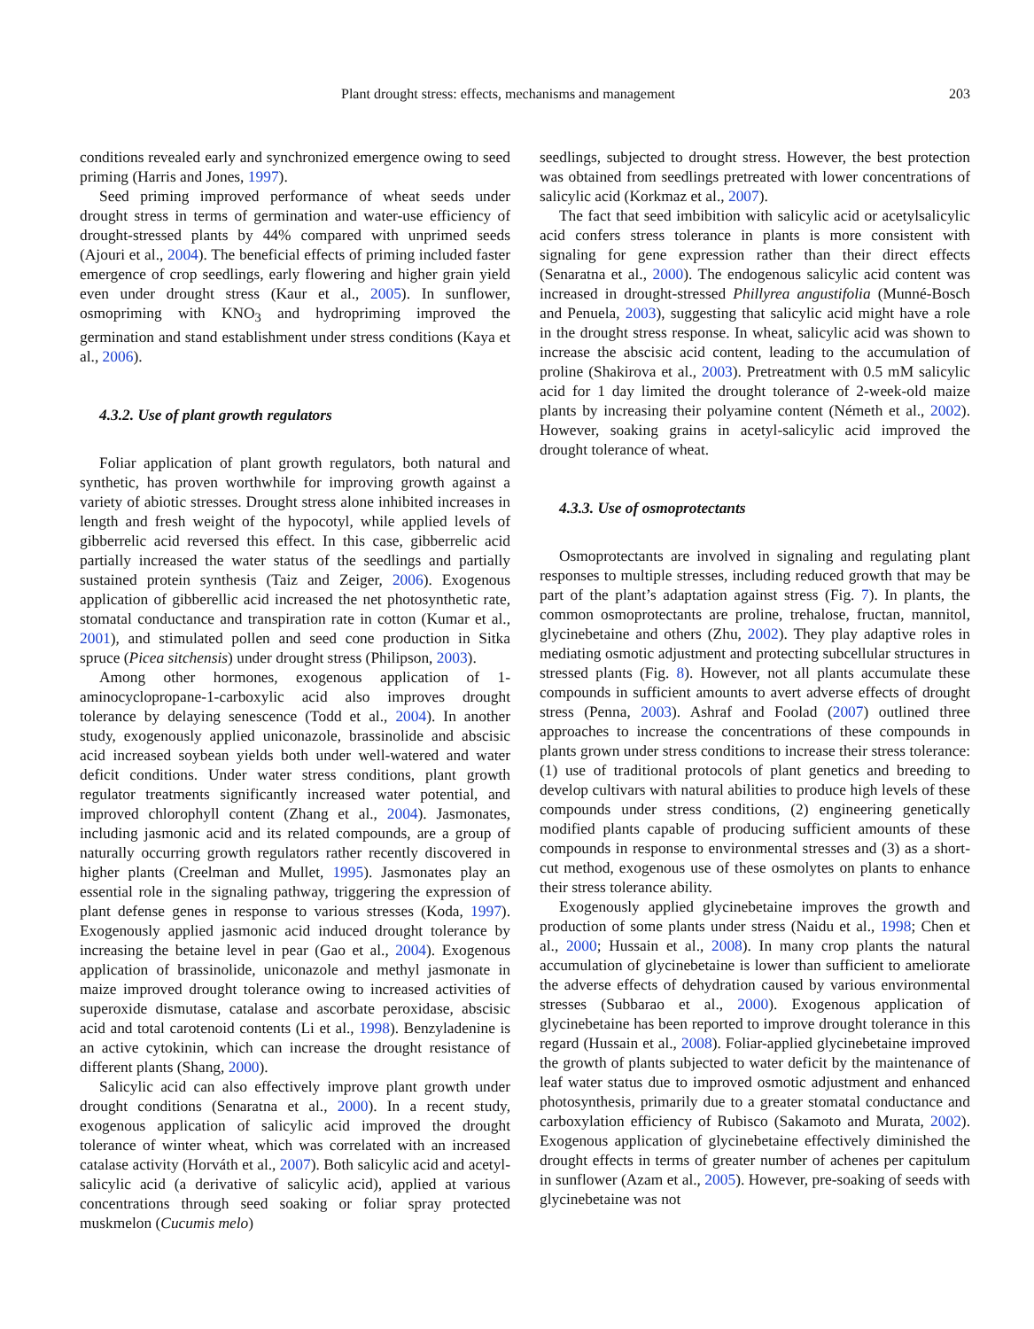Plant drought stress: effects, mechanisms and management 203
conditions revealed early and synchronized emergence owing to seed priming (Harris and Jones, 1997).
Seed priming improved performance of wheat seeds under drought stress in terms of germination and water-use efficiency of drought-stressed plants by 44% compared with unprimed seeds (Ajouri et al., 2004). The beneficial effects of priming included faster emergence of crop seedlings, early flowering and higher grain yield even under drought stress (Kaur et al., 2005). In sunflower, osmopriming with KNO<sub>3</sub> and hydropriming improved the germination and stand establishment under stress conditions (Kaya et al., 2006).
4.3.2. Use of plant growth regulators
Foliar application of plant growth regulators, both natural and synthetic, has proven worthwhile for improving growth against a variety of abiotic stresses. Drought stress alone inhibited increases in length and fresh weight of the hypocotyl, while applied levels of gibberrelic acid reversed this effect. In this case, gibberrelic acid partially increased the water status of the seedlings and partially sustained protein synthesis (Taiz and Zeiger, 2006). Exogenous application of gibberellic acid increased the net photosynthetic rate, stomatal conductance and transpiration rate in cotton (Kumar et al., 2001), and stimulated pollen and seed cone production in Sitka spruce (Picea sitchensis) under drought stress (Philipson, 2003).
Among other hormones, exogenous application of 1-aminocyclopropane-1-carboxylic acid also improves drought tolerance by delaying senescence (Todd et al., 2004). In another study, exogenously applied uniconazole, brassinolide and abscisic acid increased soybean yields both under well-watered and water deficit conditions. Under water stress conditions, plant growth regulator treatments significantly increased water potential, and improved chlorophyll content (Zhang et al., 2004). Jasmonates, including jasmonic acid and its related compounds, are a group of naturally occurring growth regulators rather recently discovered in higher plants (Creelman and Mullet, 1995). Jasmonates play an essential role in the signaling pathway, triggering the expression of plant defense genes in response to various stresses (Koda, 1997). Exogenously applied jasmonic acid induced drought tolerance by increasing the betaine level in pear (Gao et al., 2004). Exogenous application of brassinolide, uniconazole and methyl jasmonate in maize improved drought tolerance owing to increased activities of superoxide dismutase, catalase and ascorbate peroxidase, abscisic acid and total carotenoid contents (Li et al., 1998). Benzyladenine is an active cytokinin, which can increase the drought resistance of different plants (Shang, 2000).
Salicylic acid can also effectively improve plant growth under drought conditions (Senaratna et al., 2000). In a recent study, exogenous application of salicylic acid improved the drought tolerance of winter wheat, which was correlated with an increased catalase activity (Horváth et al., 2007). Both salicylic acid and acetyl-salicylic acid (a derivative of salicylic acid), applied at various concentrations through seed soaking or foliar spray protected muskmelon (Cucumis melo)
seedlings, subjected to drought stress. However, the best protection was obtained from seedlings pretreated with lower concentrations of salicylic acid (Korkmaz et al., 2007).
The fact that seed imbibition with salicylic acid or acetylsalicylic acid confers stress tolerance in plants is more consistent with signaling for gene expression rather than their direct effects (Senaratna et al., 2000). The endogenous salicylic acid content was increased in drought-stressed Phillyrea angustifolia (Munné-Bosch and Penuela, 2003), suggesting that salicylic acid might have a role in the drought stress response. In wheat, salicylic acid was shown to increase the abscisic acid content, leading to the accumulation of proline (Shakirova et al., 2003). Pretreatment with 0.5 mM salicylic acid for 1 day limited the drought tolerance of 2-week-old maize plants by increasing their polyamine content (Németh et al., 2002). However, soaking grains in acetyl-salicylic acid improved the drought tolerance of wheat.
4.3.3. Use of osmoprotectants
Osmoprotectants are involved in signaling and regulating plant responses to multiple stresses, including reduced growth that may be part of the plant’s adaptation against stress (Fig. 7). In plants, the common osmoprotectants are proline, trehalose, fructan, mannitol, glycinebetaine and others (Zhu, 2002). They play adaptive roles in mediating osmotic adjustment and protecting subcellular structures in stressed plants (Fig. 8). However, not all plants accumulate these compounds in sufficient amounts to avert adverse effects of drought stress (Penna, 2003). Ashraf and Foolad (2007) outlined three approaches to increase the concentrations of these compounds in plants grown under stress conditions to increase their stress tolerance: (1) use of traditional protocols of plant genetics and breeding to develop cultivars with natural abilities to produce high levels of these compounds under stress conditions, (2) engineering genetically modified plants capable of producing sufficient amounts of these compounds in response to environmental stresses and (3) as a short-cut method, exogenous use of these osmolytes on plants to enhance their stress tolerance ability.
Exogenously applied glycinebetaine improves the growth and production of some plants under stress (Naidu et al., 1998; Chen et al., 2000; Hussain et al., 2008). In many crop plants the natural accumulation of glycinebetaine is lower than sufficient to ameliorate the adverse effects of dehydration caused by various environmental stresses (Subbarao et al., 2000). Exogenous application of glycinebetaine has been reported to improve drought tolerance in this regard (Hussain et al., 2008). Foliar-applied glycinebetaine improved the growth of plants subjected to water deficit by the maintenance of leaf water status due to improved osmotic adjustment and enhanced photosynthesis, primarily due to a greater stomatal conductance and carboxylation efficiency of Rubisco (Sakamoto and Murata, 2002). Exogenous application of glycinebetaine effectively diminished the drought effects in terms of greater number of achenes per capitulum in sunflower (Azam et al., 2005). However, pre-soaking of seeds with glycinebetaine was not